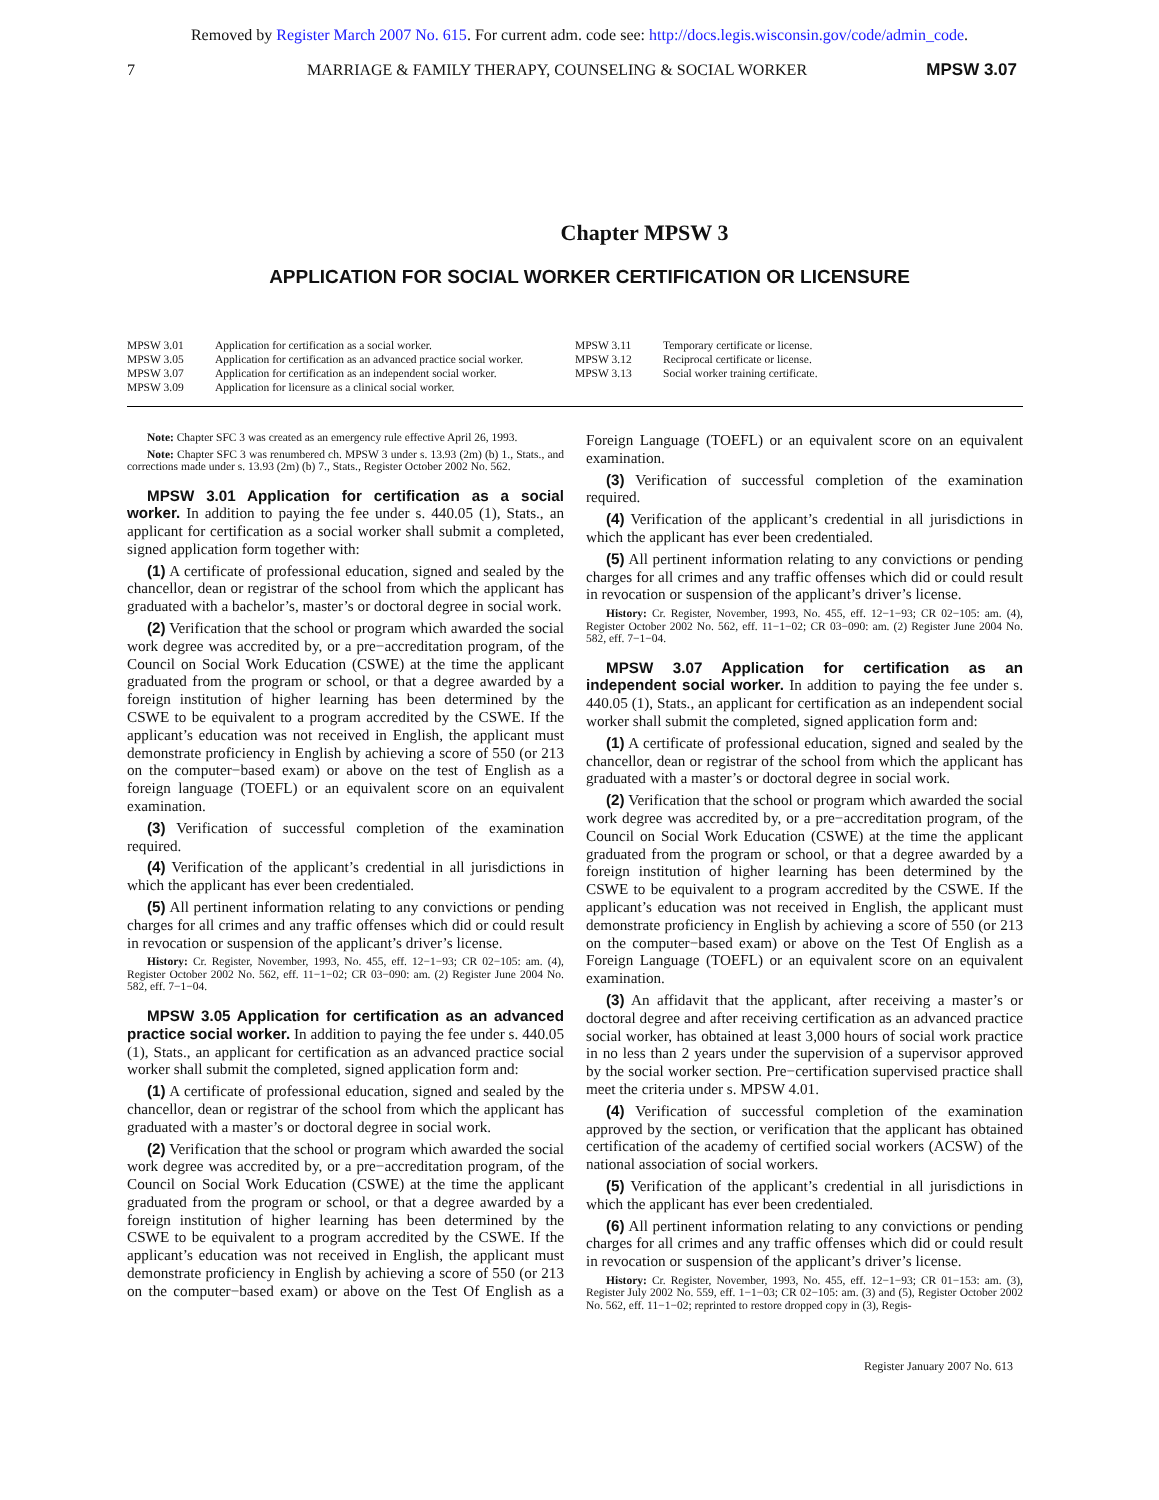Removed by Register March 2007 No. 615. For current adm. code see: http://docs.legis.wisconsin.gov/code/admin_code.
7 MARRIAGE & FAMILY THERAPY, COUNSELING & SOCIAL WORKER MPSW 3.07
Chapter MPSW 3
APPLICATION FOR SOCIAL WORKER CERTIFICATION OR LICENSURE
MPSW 3.01 Application for certification as a social worker.
MPSW 3.05 Application for certification as an advanced practice social worker.
MPSW 3.07 Application for certification as an independent social worker.
MPSW 3.09 Application for licensure as a clinical social worker.
MPSW 3.11 Temporary certificate or license.
MPSW 3.12 Reciprocal certificate or license.
MPSW 3.13 Social worker training certificate.
Note: Chapter SFC 3 was created as an emergency rule effective April 26, 1993.
Note: Chapter SFC 3 was renumbered ch. MPSW 3 under s. 13.93 (2m) (b) 1., Stats., and corrections made under s. 13.93 (2m) (b) 7., Stats., Register October 2002 No. 562.
MPSW 3.01 Application for certification as a social worker. In addition to paying the fee under s. 440.05 (1), Stats., an applicant for certification as a social worker shall submit a completed, signed application form together with:
(1) A certificate of professional education, signed and sealed by the chancellor, dean or registrar of the school from which the applicant has graduated with a bachelor’s, master’s or doctoral degree in social work.
(2) Verification that the school or program which awarded the social work degree was accredited by, or a pre−accreditation program, of the Council on Social Work Education (CSWE) at the time the applicant graduated from the program or school, or that a degree awarded by a foreign institution of higher learning has been determined by the CSWE to be equivalent to a program accredited by the CSWE. If the applicant’s education was not received in English, the applicant must demonstrate proficiency in English by achieving a score of 550 (or 213 on the computer−based exam) or above on the test of English as a foreign language (TOEFL) or an equivalent score on an equivalent examination.
(3) Verification of successful completion of the examination required.
(4) Verification of the applicant’s credential in all jurisdictions in which the applicant has ever been credentialed.
(5) All pertinent information relating to any convictions or pending charges for all crimes and any traffic offenses which did or could result in revocation or suspension of the applicant’s driver’s license.
History: Cr. Register, November, 1993, No. 455, eff. 12−1−93; CR 02−105: am. (4), Register October 2002 No. 562, eff. 11−1−02; CR 03−090: am. (2) Register June 2004 No. 582, eff. 7−1−04.
MPSW 3.05 Application for certification as an advanced practice social worker. In addition to paying the fee under s. 440.05 (1), Stats., an applicant for certification as an advanced practice social worker shall submit the completed, signed application form and:
(1) A certificate of professional education, signed and sealed by the chancellor, dean or registrar of the school from which the applicant has graduated with a master’s or doctoral degree in social work.
(2) Verification that the school or program which awarded the social work degree was accredited by, or a pre−accreditation program, of the Council on Social Work Education (CSWE) at the time the applicant graduated from the program or school, or that a degree awarded by a foreign institution of higher learning has been determined by the CSWE to be equivalent to a program accredited by the CSWE. If the applicant’s education was not received in English, the applicant must demonstrate proficiency in English by achieving a score of 550 (or 213 on the computer−based exam) or above on the Test Of English as a Foreign Language (TOEFL) or an equivalent score on an equivalent examination.
(3) Verification of successful completion of the examination required.
(4) Verification of the applicant’s credential in all jurisdictions in which the applicant has ever been credentialed.
(5) All pertinent information relating to any convictions or pending charges for all crimes and any traffic offenses which did or could result in revocation or suspension of the applicant’s driver’s license.
History: Cr. Register, November, 1993, No. 455, eff. 12−1−93; CR 02−105: am. (4), Register October 2002 No. 562, eff. 11−1−02; CR 03−090: am. (2) Register June 2004 No. 582, eff. 7−1−04.
MPSW 3.07 Application for certification as an independent social worker. In addition to paying the fee under s. 440.05 (1), Stats., an applicant for certification as an independent social worker shall submit the completed, signed application form and:
(1) A certificate of professional education, signed and sealed by the chancellor, dean or registrar of the school from which the applicant has graduated with a master’s or doctoral degree in social work.
(2) Verification that the school or program which awarded the social work degree was accredited by, or a pre−accreditation program, of the Council on Social Work Education (CSWE) at the time the applicant graduated from the program or school, or that a degree awarded by a foreign institution of higher learning has been determined by the CSWE to be equivalent to a program accredited by the CSWE. If the applicant’s education was not received in English, the applicant must demonstrate proficiency in English by achieving a score of 550 (or 213 on the computer−based exam) or above on the Test Of English as a Foreign Language (TOEFL) or an equivalent score on an equivalent examination.
(3) An affidavit that the applicant, after receiving a master’s or doctoral degree and after receiving certification as an advanced practice social worker, has obtained at least 3,000 hours of social work practice in no less than 2 years under the supervision of a supervisor approved by the social worker section. Pre−certification supervised practice shall meet the criteria under s. MPSW 4.01.
(4) Verification of successful completion of the examination approved by the section, or verification that the applicant has obtained certification of the academy of certified social workers (ACSW) of the national association of social workers.
(5) Verification of the applicant’s credential in all jurisdictions in which the applicant has ever been credentialed.
(6) All pertinent information relating to any convictions or pending charges for all crimes and any traffic offenses which did or could result in revocation or suspension of the applicant’s driver’s license.
History: Cr. Register, November, 1993, No. 455, eff. 12−1−93; CR 01−153: am. (3), Register July 2002 No. 559, eff. 1−1−03; CR 02−105: am. (3) and (5), Register October 2002 No. 562, eff. 11−1−02; reprinted to restore dropped copy in (3), Regis-
Register January 2007 No. 613